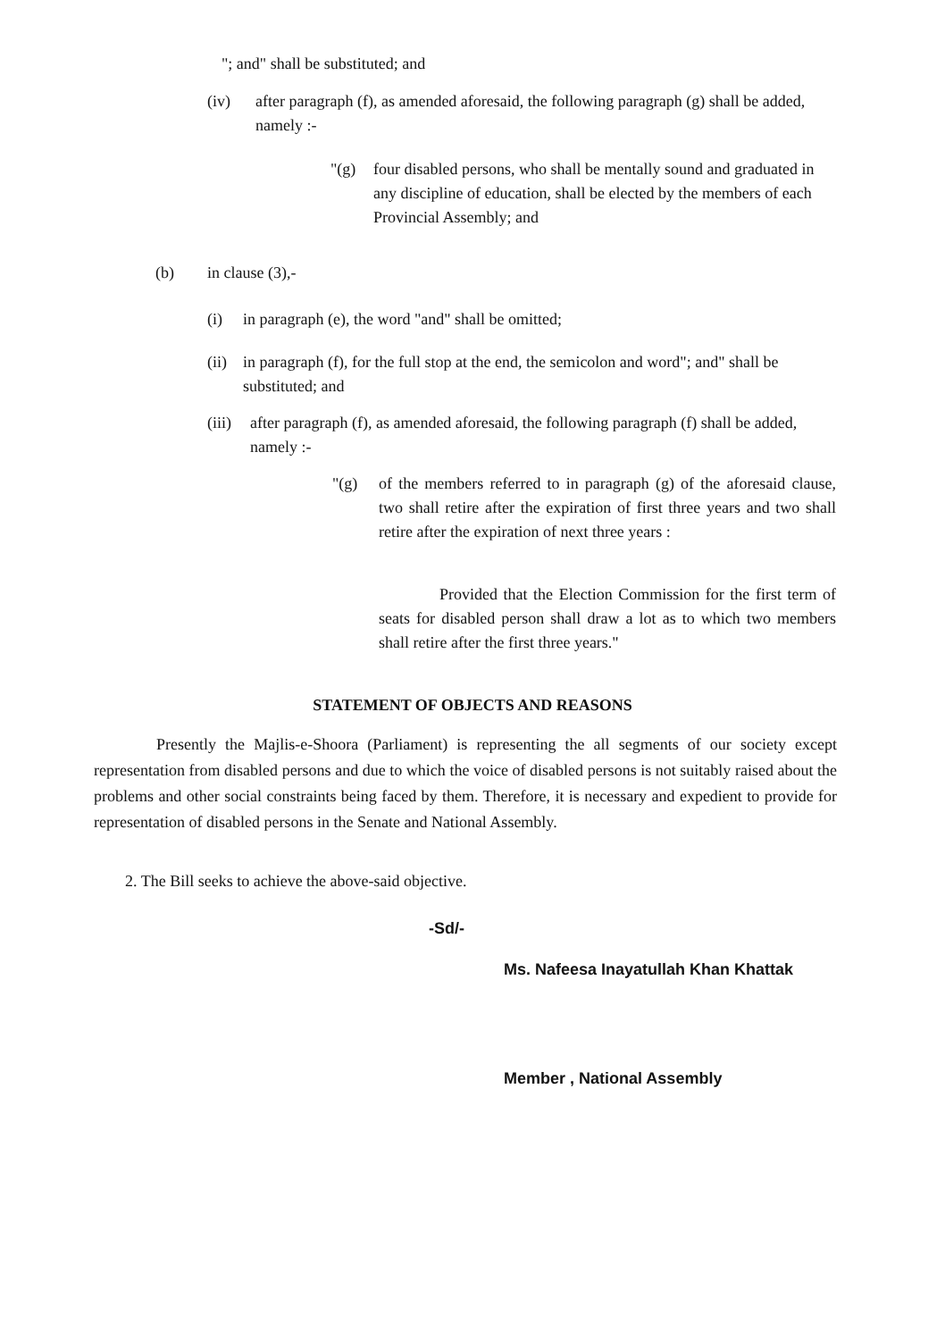"; and" shall be substituted; and
(iv) after paragraph (f), as amended aforesaid, the following paragraph (g) shall be added, namely :-
"(g) four disabled persons, who shall be mentally sound and graduated in any discipline of education, shall be elected by the members of each Provincial Assembly; and
(b) in clause (3),-
(i) in paragraph (e), the word "and" shall be omitted;
(ii) in paragraph (f), for the full stop at the end, the semicolon and word"; and" shall be substituted; and
(iii) after paragraph (f), as amended aforesaid, the following paragraph (f) shall be added, namely :-
"(g) of the members referred to in paragraph (g) of the aforesaid clause, two shall retire after the expiration of first three years and two shall retire after the expiration of next three years :
Provided that the Election Commission for the first term of seats for disabled person shall draw a lot as to which two members shall retire after the first three years."
STATEMENT OF OBJECTS AND REASONS
Presently the Majlis-e-Shoora (Parliament) is representing the all segments of our society except representation from disabled persons and due to which the voice of disabled persons is not suitably raised about the problems and other social constraints being faced by them. Therefore, it is necessary and expedient to provide for representation of disabled persons in the Senate and National Assembly.
2. The Bill seeks to achieve the above-said objective.
-Sd/-
Ms. Nafeesa Inayatullah Khan Khattak
Member , National Assembly